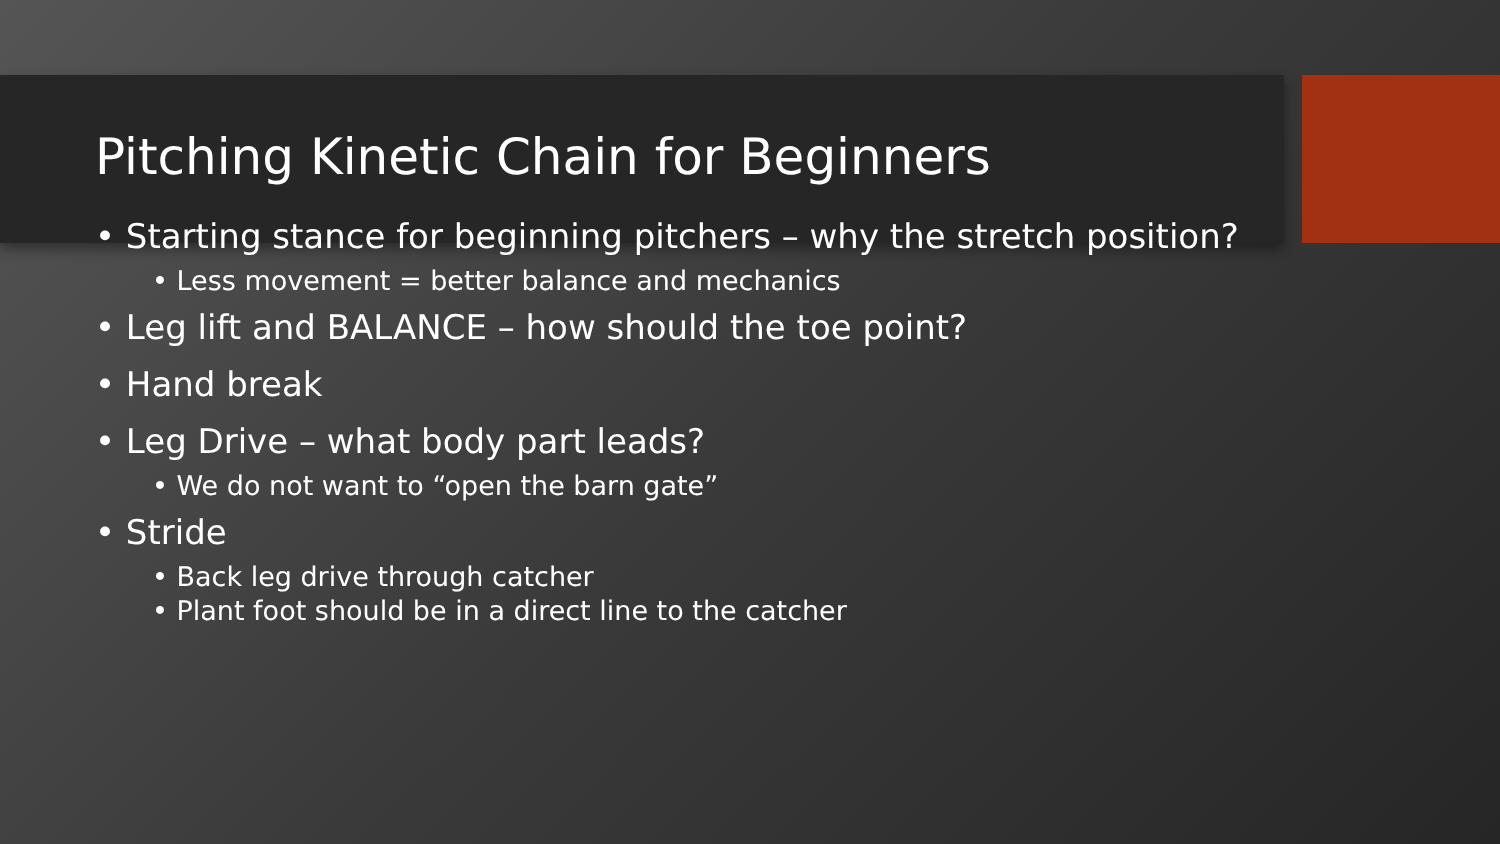Pitching Kinetic Chain for Beginners
• Starting stance for beginning pitchers – why the stretch position?
• Less movement = better balance and mechanics
• Leg lift and BALANCE – how should the toe point?
• Hand break
• Leg Drive – what body part leads?
• We do not want to “open the barn gate”
• Stride
• Back leg drive through catcher
• Plant foot should be in a direct line to the catcher